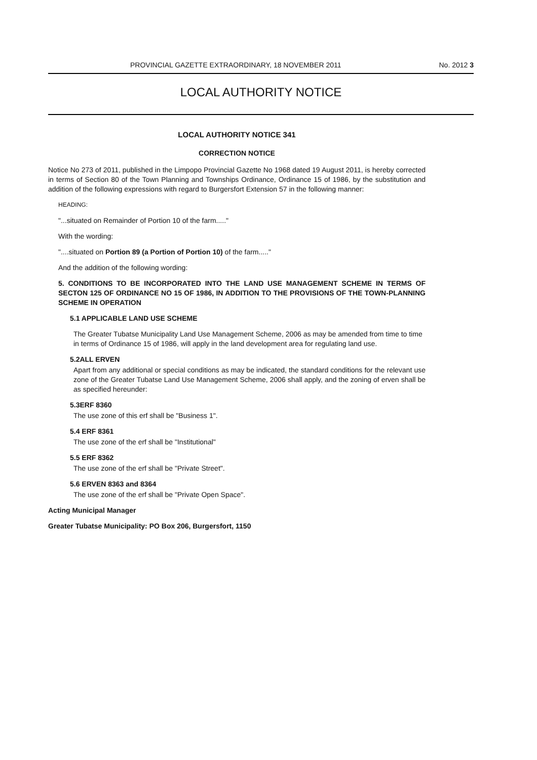PROVINCIAL GAZETTE EXTRAORDINARY, 18 NOVEMBER 2011 No. 2012 3
LOCAL AUTHORITY NOTICE
LOCAL AUTHORITY NOTICE 341
CORRECTION NOTICE
Notice No 273 of 2011, published in the Limpopo Provincial Gazette No 1968 dated 19 August 2011, is hereby corrected in terms of Section 80 of the Town Planning and Townships Ordinance, Ordinance 15 of 1986, by the substitution and addition of the following expressions with regard to Burgersfort Extension 57 in the following manner:
HEADING:
"...situated on Remainder of Portion 10 of the farm....."
With the wording:
"....situated on Portion 89 (a Portion of Portion 10) of the farm....."
And the addition of the following wording:
5. CONDITIONS TO BE INCORPORATED INTO THE LAND USE MANAGEMENT SCHEME IN TERMS OF SECTON 125 OF ORDINANCE NO 15 OF 1986, IN ADDITION TO THE PROVISIONS OF THE TOWN-PLANNING SCHEME IN OPERATION
5.1 APPLICABLE LAND USE SCHEME
The Greater Tubatse Municipality Land Use Management Scheme, 2006 as may be amended from time to time in terms of Ordinance 15 of 1986, will apply in the land development area for regulating land use.
5.2ALL ERVEN
Apart from any additional or special conditions as may be indicated, the standard conditions for the relevant use zone of the Greater Tubatse Land Use Management Scheme, 2006 shall apply, and the zoning of erven shall be as specified hereunder:
5.3ERF 8360
The use zone of this erf shall be "Business 1".
5.4 ERF 8361
The use zone of the erf shall be "Institutional"
5.5 ERF 8362
The use zone of the erf shall be "Private Street".
5.6 ERVEN 8363 and 8364
The use zone of the erf shall be "Private Open Space".
Acting Municipal Manager
Greater Tubatse Municipality: PO Box 206, Burgersfort, 1150